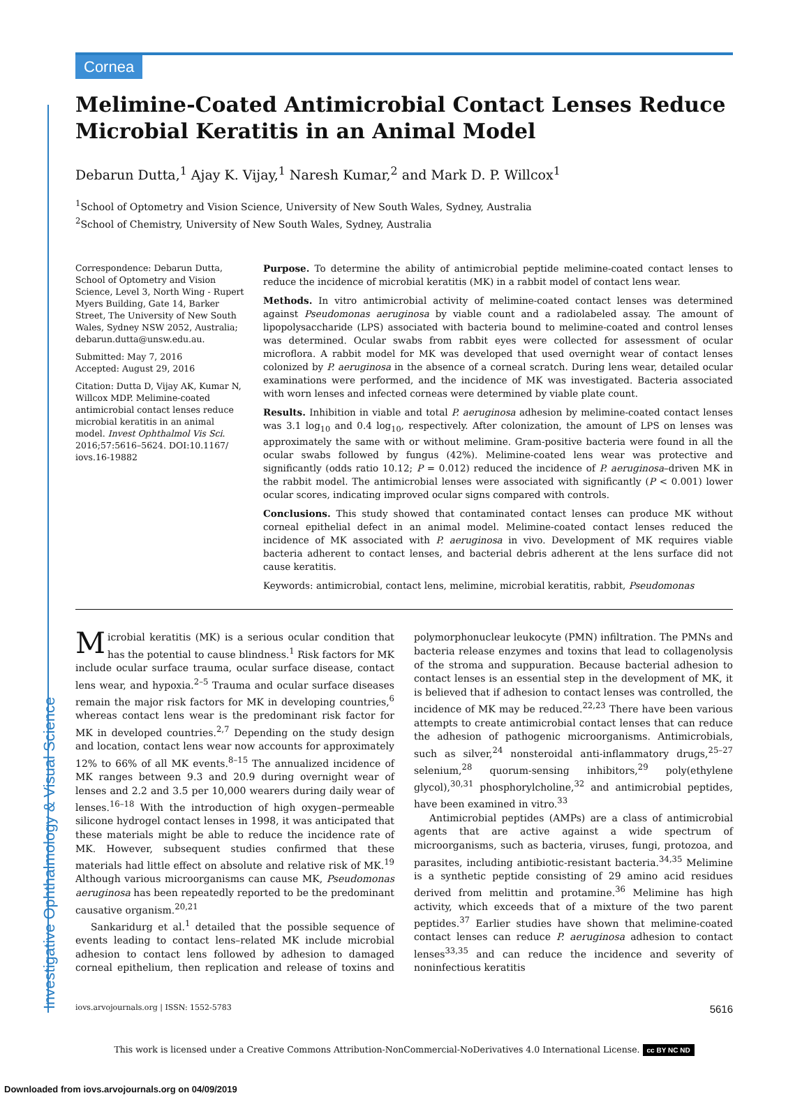Investigative Ophthalmology & Visual Science
Cornea
Melimine-Coated Antimicrobial Contact Lenses Reduce Microbial Keratitis in an Animal Model
Debarun Dutta,<sup>1</sup> Ajay K. Vijay,<sup>1</sup> Naresh Kumar,<sup>2</sup> and Mark D. P. Willcox<sup>1</sup>
<sup>1</sup> School of Optometry and Vision Science, University of New South Wales, Sydney, Australia
<sup>2</sup> School of Chemistry, University of New South Wales, Sydney, Australia
Correspondence: Debarun Dutta, School of Optometry and Vision Science, Level 3, North Wing - Rupert Myers Building, Gate 14, Barker Street, The University of New South Wales, Sydney NSW 2052, Australia;
debarun.dutta@unsw.edu.au.
Submitted: May 7, 2016
Accepted: August 29, 2016
Citation: Dutta D, Vijay AK, Kumar N, Willcox MDP. Melimine-coated antimicrobial contact lenses reduce microbial keratitis in an animal model. Invest Ophthalmol Vis Sci. 2016;57:5616–5624. DOI:10.1167/ iovs.16-19882
Purpose. To determine the ability of antimicrobial peptide melimine-coated contact lenses to reduce the incidence of microbial keratitis (MK) in a rabbit model of contact lens wear.
Methods. In vitro antimicrobial activity of melimine-coated contact lenses was determined against Pseudomonas aeruginosa by viable count and a radiolabeled assay. The amount of lipopolysaccharide (LPS) associated with bacteria bound to melimine-coated and control lenses was determined. Ocular swabs from rabbit eyes were collected for assessment of ocular microflora. A rabbit model for MK was developed that used overnight wear of contact lenses colonized by P. aeruginosa in the absence of a corneal scratch. During lens wear, detailed ocular examinations were performed, and the incidence of MK was investigated. Bacteria associated with worn lenses and infected corneas were determined by viable plate count.
Results. Inhibition in viable and total P. aeruginosa adhesion by melimine-coated contact lenses was 3.1 log<sub>10</sub> and 0.4 log<sub>10</sub>, respectively. After colonization, the amount of LPS on lenses was approximately the same with or without melimine. Gram-positive bacteria were found in all the ocular swabs followed by fungus (42%). Melimine-coated lens wear was protective and significantly (odds ratio 10.12; P = 0.012) reduced the incidence of P. aeruginosa–driven MK in the rabbit model. The antimicrobial lenses were associated with significantly (P < 0.001) lower ocular scores, indicating improved ocular signs compared with controls.
Conclusions. This study showed that contaminated contact lenses can produce MK without corneal epithelial defect in an animal model. Melimine-coated contact lenses reduced the incidence of MK associated with P. aeruginosa in vivo. Development of MK requires viable bacteria adherent to contact lenses, and bacterial debris adherent at the lens surface did not cause keratitis.
Keywords: antimicrobial, contact lens, melimine, microbial keratitis, rabbit, Pseudomonas
Microbial keratitis (MK) is a serious ocular condition that has the potential to cause blindness.<sup>1</sup> Risk factors for MK include ocular surface trauma, ocular surface disease, contact lens wear, and hypoxia.<sup>2–5</sup> Trauma and ocular surface diseases remain the major risk factors for MK in developing countries,<sup>6</sup> whereas contact lens wear is the predominant risk factor for MK in developed countries.<sup>2,7</sup> Depending on the study design and location, contact lens wear now accounts for approximately 12% to 66% of all MK events.<sup>8–15</sup> The annualized incidence of MK ranges between 9.3 and 20.9 during overnight wear of lenses and 2.2 and 3.5 per 10,000 wearers during daily wear of lenses.<sup>16–18</sup> With the introduction of high oxygen–permeable silicone hydrogel contact lenses in 1998, it was anticipated that these materials might be able to reduce the incidence rate of MK. However, subsequent studies confirmed that these materials had little effect on absolute and relative risk of MK.<sup>19</sup> Although various microorganisms can cause MK, Pseudomonas aeruginosa has been repeatedly reported to be the predominant causative organism.<sup>20,21</sup>
Sankaridurg et al.<sup>1</sup> detailed that the possible sequence of events leading to contact lens–related MK include microbial adhesion to contact lens followed by adhesion to damaged corneal epithelium, then replication and release of toxins and polymorphonuclear leukocyte (PMN) infiltration. The PMNs and bacteria release enzymes and toxins that lead to collagenolysis of the stroma and suppuration. Because bacterial adhesion to contact lenses is an essential step in the development of MK, it is believed that if adhesion to contact lenses was controlled, the incidence of MK may be reduced.<sup>22,23</sup> There have been various attempts to create antimicrobial contact lenses that can reduce the adhesion of pathogenic microorganisms. Antimicrobials, such as silver,<sup>24</sup> nonsteroidal anti-inflammatory drugs,<sup>25–27</sup> selenium,<sup>28</sup> quorum-sensing inhibitors,<sup>29</sup> poly(ethylene glycol),<sup>30,31</sup> phosphorylcholine,<sup>32</sup> and antimicrobial peptides, have been examined in vitro.<sup>33</sup>
Antimicrobial peptides (AMPs) are a class of antimicrobial agents that are active against a wide spectrum of microorganisms, such as bacteria, viruses, fungi, protozoa, and parasites, including antibiotic-resistant bacteria.<sup>34,35</sup> Melimine is a synthetic peptide consisting of 29 amino acid residues derived from melittin and protamine.<sup>36</sup> Melimine has high activity, which exceeds that of a mixture of the two parent peptides.<sup>37</sup> Earlier studies have shown that melimine-coated contact lenses can reduce P. aeruginosa adhesion to contact lenses<sup>33,35</sup> and can reduce the incidence and severity of noninfectious keratitis
iovs.arvojournals.org | ISSN: 1552-5783 5616
This work is licensed under a Creative Commons Attribution-NonCommercial-NoDerivatives 4.0 International License. cc BY NC ND
Downloaded from iovs.arvojournals.org on 04/09/2019